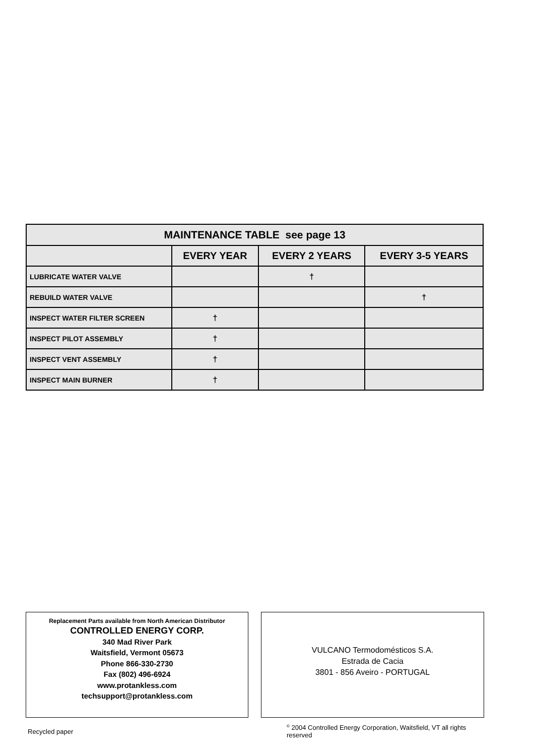| MAINTENANCE TABLE see page 13 | | | |
| --- | --- | --- | --- |
| | EVERY YEAR | EVERY 2 YEARS | EVERY 3-5 YEARS |
| LUBRICATE WATER VALVE | | † | |
| REBUILD WATER VALVE | | | † |
| INSPECT WATER FILTER SCREEN | † | | |
| INSPECT PILOT ASSEMBLY | † | | |
| INSPECT VENT ASSEMBLY | † | | |
| INSPECT MAIN BURNER | † | | |
Replacement Parts available from North American Distributor
CONTROLLED ENERGY CORP.
340 Mad River Park
Waitsfield, Vermont 05673
Phone 866-330-2730
Fax (802) 496-6924
www.protankless.com
techsupport@protankless.com
VULCANO Termodomésticos S.A.
Estrada de Cacia
3801 - 856 Aveiro - PORTUGAL
Recycled paper
<sup>©</sup> 2004 Controlled Energy Corporation, Waitsfield, VT all rights reserved